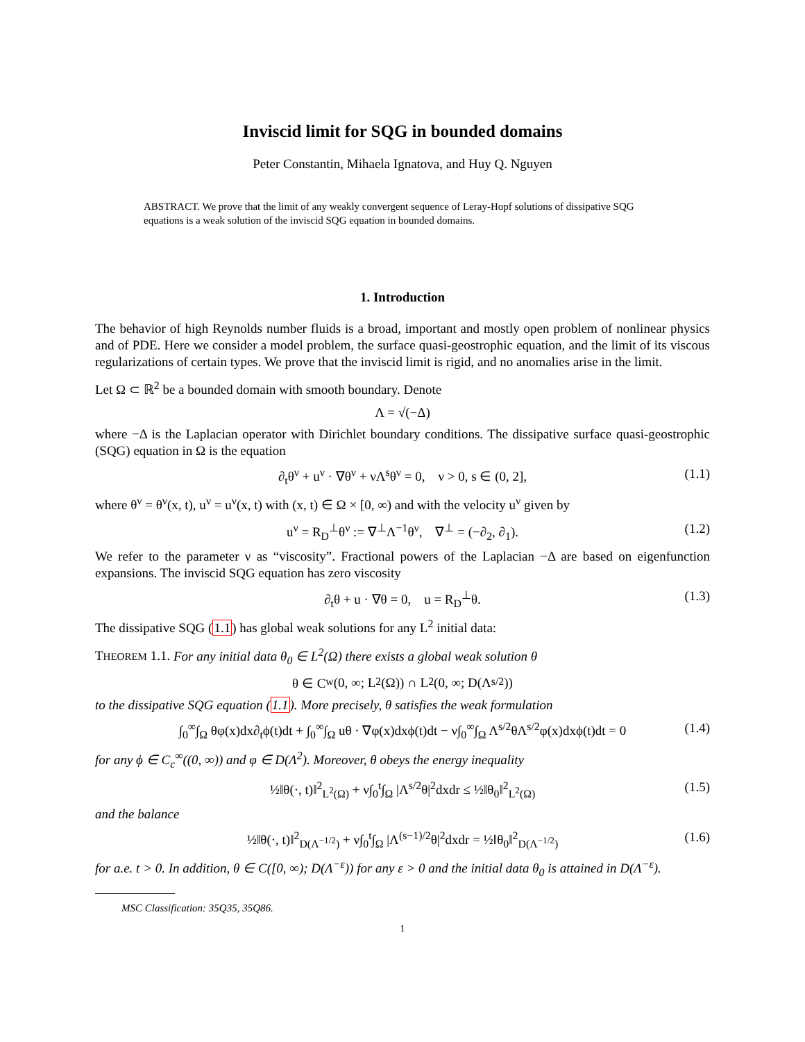Inviscid limit for SQG in bounded domains
Peter Constantin, Mihaela Ignatova, and Huy Q. Nguyen
ABSTRACT. We prove that the limit of any weakly convergent sequence of Leray-Hopf solutions of dissipative SQG equations is a weak solution of the inviscid SQG equation in bounded domains.
1. Introduction
The behavior of high Reynolds number fluids is a broad, important and mostly open problem of nonlinear physics and of PDE. Here we consider a model problem, the surface quasi-geostrophic equation, and the limit of its viscous regularizations of certain types. We prove that the inviscid limit is rigid, and no anomalies arise in the limit.
Let Ω ⊂ ℝ<sup>2</sup> be a bounded domain with smooth boundary. Denote
Λ = √(−Δ)
where −Δ is the Laplacian operator with Dirichlet boundary conditions. The dissipative surface quasi-geostrophic (SQG) equation in Ω is the equation
∂<sub>t</sub>θ<sup>ν</sup> + u<sup>ν</sup> · ∇θ<sup>ν</sup> + νΛ<sup>s</sup>θ<sup>ν</sup> = 0, ν > 0, s ∈ (0, 2], (1.1)
where θ<sup>ν</sup> = θ<sup>ν</sup>(x, t), u<sup>ν</sup> = u<sup>ν</sup>(x, t) with (x, t) ∈ Ω × [0, ∞) and with the velocity u<sup>ν</sup> given by
u<sup>ν</sup> = R<sub>D</sub><sup>⊥</sup>θ<sup>ν</sup> := ∇<sup>⊥</sup>Λ<sup>−1</sup>θ<sup>ν</sup>, ∇<sup>⊥</sup> = (−∂<sub>2</sub>, ∂<sub>1</sub>). (1.2)
We refer to the parameter ν as “viscosity”. Fractional powers of the Laplacian −Δ are based on eigenfunction expansions. The inviscid SQG equation has zero viscosity
∂<sub>t</sub>θ + u · ∇θ = 0, u = R<sub>D</sub><sup>⊥</sup>θ. (1.3)
The dissipative SQG (1.1) has global weak solutions for any L<sup>2</sup> initial data:
THEOREM 1.1. For any initial data θ<sub>0</sub> ∈ L<sup>2</sup>(Ω) there exists a global weak solution θ
θ ∈ C<sub>w</sub>(0, ∞; L<sup>2</sup>(Ω)) ∩ L<sup>2</sup>(0, ∞; D(Λ<sup>s/2</sup>))
to the dissipative SQG equation (1.1). More precisely, θ satisfies the weak formulation
∫<sub>0</sub><sup>∞</sup>∫<sub>Ω</sub> θφ(x)dx∂<sub>t</sub>ϕ(t)dt + ∫<sub>0</sub><sup>∞</sup>∫<sub>Ω</sub> uθ · ∇φ(x)dxϕ(t)dt − ν∫<sub>0</sub><sup>∞</sup>∫<sub>Ω</sub> Λ<sup>s/2</sup>θΛ<sup>s/2</sup>φ(x)dxϕ(t)dt = 0 (1.4)
for any ϕ ∈ C<sub>c</sub><sup>∞</sup>((0, ∞)) and φ ∈ D(Λ<sup>2</sup>). Moreover, θ obeys the energy inequality
½‖θ(·, t)‖<sup>2</sup><sub>L<sup>2</sup>(Ω)</sub> + ν∫<sub>0</sub><sup>t</sup>∫<sub>Ω</sub> |Λ<sup>s/2</sup>θ|<sup>2</sup>dxdr ≤ ½‖θ<sub>0</sub>‖<sup>2</sup><sub>L<sup>2</sup>(Ω)</sub> (1.5)
and the balance
½‖θ(·, t)‖<sup>2</sup><sub>D(Λ<sup>−1/2</sup>)</sub> + ν∫<sub>0</sub><sup>t</sup>∫<sub>Ω</sub> |Λ<sup>(s−1)/2</sup>θ|<sup>2</sup>dxdr = ½‖θ<sub>0</sub>‖<sup>2</sup><sub>D(Λ<sup>−1/2</sup>)</sub> (1.6)
for a.e. t > 0. In addition, θ ∈ C([0, ∞); D(Λ<sup>−ε</sup>)) for any ε > 0 and the initial data θ<sub>0</sub> is attained in D(Λ<sup>−ε</sup>).
MSC Classification: 35Q35, 35Q86.
1